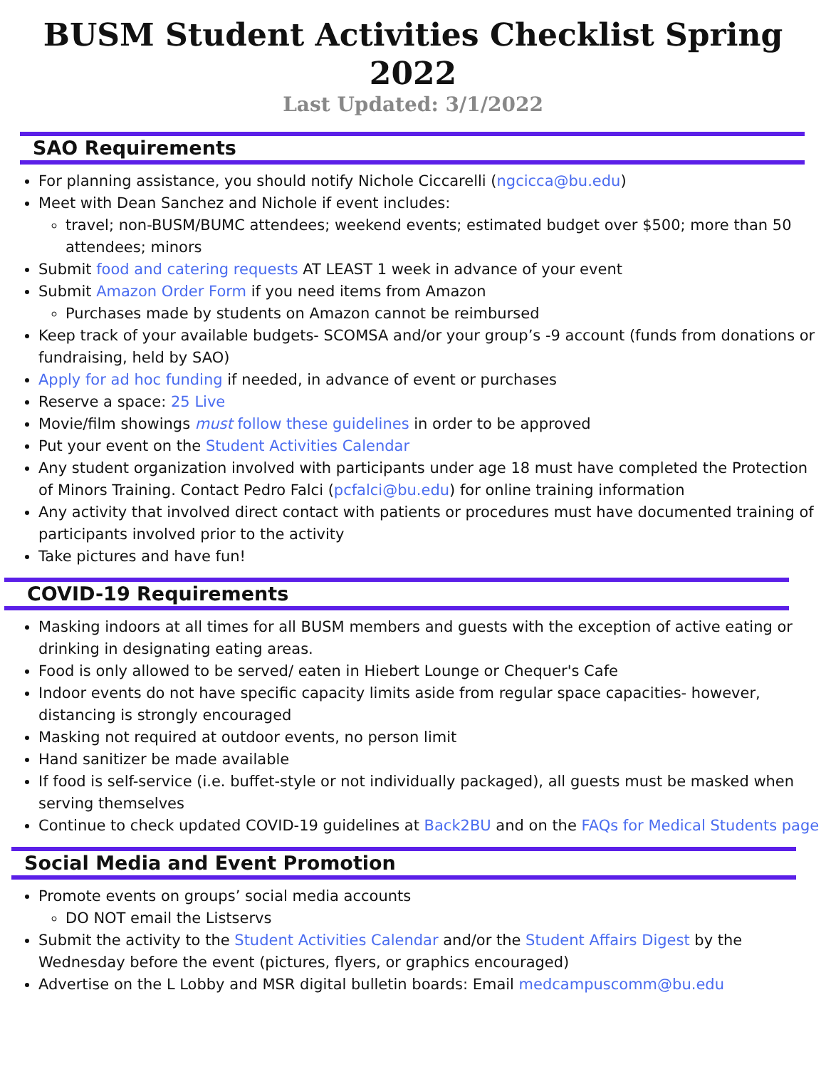BUSM Student Activities Checklist Spring 2022
Last Updated: 3/1/2022
SAO Requirements
For planning assistance, you should notify Nichole Ciccarelli (ngcicca@bu.edu)
Meet with Dean Sanchez and Nichole if event includes:
travel; non-BUSM/BUMC attendees; weekend events; estimated budget over $500; more than 50 attendees; minors
Submit food and catering requests AT LEAST 1 week in advance of your event
Submit Amazon Order Form if you need items from Amazon
Purchases made by students on Amazon cannot be reimbursed
Keep track of your available budgets- SCOMSA and/or your group’s -9 account (funds from donations or fundraising, held by SAO)
Apply for ad hoc funding if needed, in advance of event or purchases
Reserve a space: 25 Live
Movie/film showings must follow these guidelines in order to be approved
Put your event on the Student Activities Calendar
Any student organization involved with participants under age 18 must have completed the Protection of Minors Training. Contact Pedro Falci (pcfalci@bu.edu) for online training information
Any activity that involved direct contact with patients or procedures must have documented training of participants involved prior to the activity
Take pictures and have fun!
COVID-19 Requirements
Masking indoors at all times for all BUSM members and guests with the exception of active eating or drinking in designating eating areas.
Food is only allowed to be served/ eaten in Hiebert Lounge or Chequer's Cafe
Indoor events do not have specific capacity limits aside from regular space capacities- however, distancing is strongly encouraged
Masking not required at outdoor events, no person limit
Hand sanitizer be made available
If food is self-service (i.e. buffet-style or not individually packaged), all guests must be masked when serving themselves
Continue to check updated COVID-19 guidelines at Back2BU and on the FAQs for Medical Students page
Social Media and Event Promotion
Promote events on groups’ social media accounts
DO NOT email the Listservs
Submit the activity to the Student Activities Calendar and/or the Student Affairs Digest by the Wednesday before the event (pictures, flyers, or graphics encouraged)
Advertise on the L Lobby and MSR digital bulletin boards: Email medcampuscomm@bu.edu